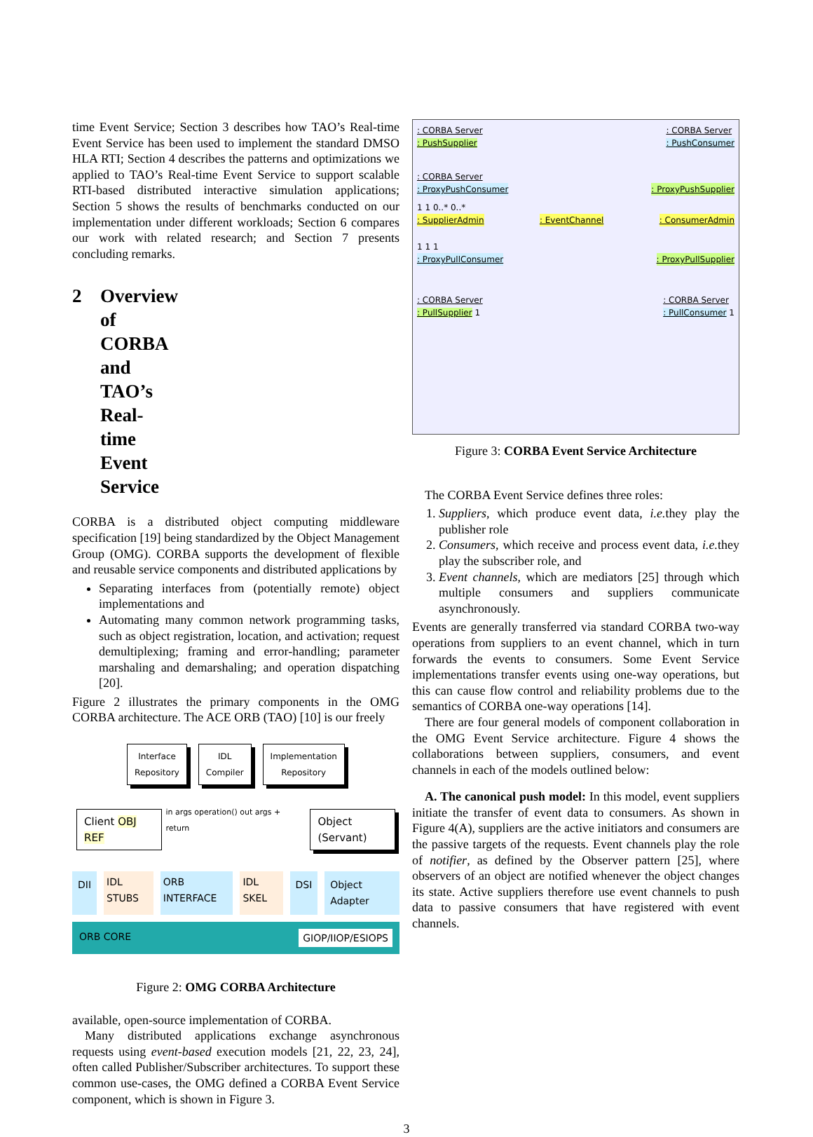time Event Service; Section 3 describes how TAO’s Real-time Event Service has been used to implement the standard DMSO HLA RTI; Section 4 describes the patterns and optimizations we applied to TAO’s Real-time Event Service to support scalable RTI-based distributed interactive simulation applications; Section 5 shows the results of benchmarks conducted on our implementation under different workloads; Section 6 compares our work with related research; and Section 7 presents concluding remarks.
2 Overview of CORBA and TAO’s Real-time Event Service
CORBA is a distributed object computing middleware specification [19] being standardized by the Object Management Group (OMG). CORBA supports the development of flexible and reusable service components and distributed applications by
Separating interfaces from (potentially remote) object implementations and
Automating many common network programming tasks, such as object registration, location, and activation; request demultiplexing; framing and error-handling; parameter marshaling and demarshaling; and operation dispatching [20].
Figure 2 illustrates the primary components in the OMG CORBA architecture. The ACE ORB (TAO) [10] is our freely
Interface
Repository IDL
Compiler Implementation
Repository
Client OBJ REF in args operation() out args + return Object (Servant)
DII IDL STUBS ORB INTERFACE IDL SKEL DSI Object Adapter
ORB CORE GIOP/IIOP/ESIOPS
Figure 2: OMG CORBA Architecture
available, open-source implementation of CORBA.
Many distributed applications exchange asynchronous requests using event-based execution models [21, 22, 23, 24], often called Publisher/Subscriber architectures. To support these common use-cases, the OMG defined a CORBA Event Service component, which is shown in Figure 3.
: CORBA Server
: PushSupplier
: CORBA Server
: PushConsumer
: CORBA Server
: ProxyPushConsumer: ProxyPushSupplier
1 1 0..* 0..*
: SupplierAdmin: EventChannel: ConsumerAdmin
1 1 1
: ProxyPullConsumer: ProxyPullSupplier
: CORBA Server
: PullSupplier 1
: CORBA Server
: PullConsumer 1
Figure 3: CORBA Event Service Architecture
The CORBA Event Service defines three roles:
1. Suppliers, which produce event data, i.e. they play the publisher role
2. Consumers, which receive and process event data, i.e. they play the subscriber role, and
3. Event channels, which are mediators [25] through which multiple consumers and suppliers communicate asynchronously.
Events are generally transferred via standard CORBA two-way operations from suppliers to an event channel, which in turn forwards the events to consumers. Some Event Service implementations transfer events using one-way operations, but this can cause flow control and reliability problems due to the semantics of CORBA one-way operations [14].
There are four general models of component collaboration in the OMG Event Service architecture. Figure 4 shows the collaborations between suppliers, consumers, and event channels in each of the models outlined below:
A. The canonical push model: In this model, event suppliers initiate the transfer of event data to consumers. As shown in Figure 4(A), suppliers are the active initiators and consumers are the passive targets of the requests. Event channels play the role of notifier, as defined by the Observer pattern [25], where observers of an object are notified whenever the object changes its state. Active suppliers therefore use event channels to push data to passive consumers that have registered with event channels.
3